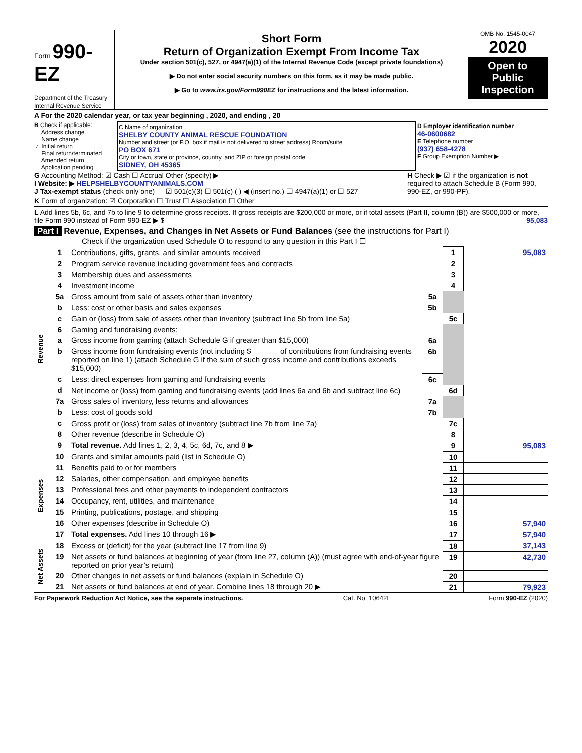Form 990-EZ
Department of the Treasury
Internal Revenue Service
Short Form
Return of Organization Exempt From Income Tax
Under section 501(c), 527, or 4947(a)(1) of the Internal Revenue Code (except private foundations)
▶ Do not enter social security numbers on this form, as it may be made public.
▶ Go to www.irs.gov/Form990EZ for instructions and the latest information.
OMB No. 1545-0047
2020
Open to Public Inspection
A For the 2020 calendar year, or tax year beginning , 2020, and ending , 20
B Check if applicable:
☐ Address change
☐ Name change
☑ Initial return
☐ Final return/terminated
☐ Amended return
☐ Application pending
C Name of organization
SHELBY COUNTY ANIMAL RESCUE FOUNDATION
Number and street (or P.O. box if mail is not delivered to street address) Room/suite
PO BOX 671
City or town, state or province, country, and ZIP or foreign postal code
SIDNEY, OH 45365
D Employer identification number
46-0600682
E Telephone number
(937) 658-4278
F Group Exemption Number ▶
G Accounting Method: ☑ Cash ☐ Accrual Other (specify) ▶
I Website: ▶ HELPSHELBYCOUNTYANIMALS.COM
J Tax-exempt status (check only one) — ☑ 501(c)(3) ☐ 501(c) ( ) ◀ (insert no.) ☐ 4947(a)(1) or ☐ 527
H Check ▶ ☑ if the organization is not required to attach Schedule B (Form 990, 990-EZ, or 990-PF).
K Form of organization: ☑ Corporation ☐ Trust ☐ Association ☐ Other
L Add lines 5b, 6c, and 7b to line 9 to determine gross receipts. If gross receipts are $200,000 or more, or if total assets (Part II, column (B)) are $500,000 or more, file Form 990 instead of Form 990-EZ ▶ $ 95,083
Part I Revenue, Expenses, and Changes in Net Assets or Fund Balances (see the instructions for Part I)
Check if the organization used Schedule O to respond to any question in this Part I ☐
| Revenue | 1 | Contributions, gifts, grants, and similar amounts received | | 1 | 95,083 |
| | 2 | Program service revenue including government fees and contracts | | 2 | |
| | 3 | Membership dues and assessments | | 3 | |
| | 4 | Investment income | | 4 | |
| | 5a | Gross amount from sale of assets other than inventory | 5a | | |
| | b | Less: cost or other basis and sales expenses | 5b | | |
| | c | Gain or (loss) from sale of assets other than inventory (subtract line 5b from line 5a) | | 5c | |
| | 6 | Gaming and fundraising events: | | | |
| | a | Gross income from gaming (attach Schedule G if greater than $15,000) | 6a | | |
| | b | Gross income from fundraising events (not including $ ______ of contributions from fundraising events reported on line 1) (attach Schedule G if the sum of such gross income and contributions exceeds $15,000) | 6b | | |
| | c | Less: direct expenses from gaming and fundraising events | 6c | | |
| | d | Net income or (loss) from gaming and fundraising events (add lines 6a and 6b and subtract line 6c) | | 6d | |
| | 7a | Gross sales of inventory, less returns and allowances | 7a | | |
| | b | Less: cost of goods sold | 7b | | |
| | c | Gross profit or (loss) from sales of inventory (subtract line 7b from line 7a) | | 7c | |
| | 8 | Other revenue (describe in Schedule O) | | 8 | |
| | 9 | Total revenue. Add lines 1, 2, 3, 4, 5c, 6d, 7c, and 8 ▶ | | 9 | 95,083 |
| Expenses | 10 | Grants and similar amounts paid (list in Schedule O) | 10 | |
| | 11 | Benefits paid to or for members | 11 | |
| | 12 | Salaries, other compensation, and employee benefits | 12 | |
| | 13 | Professional fees and other payments to independent contractors | 13 | |
| | 14 | Occupancy, rent, utilities, and maintenance | 14 | |
| | 15 | Printing, publications, postage, and shipping | 15 | |
| | 16 | Other expenses (describe in Schedule O) | 16 | 57,940 |
| | 17 | Total expenses. Add lines 10 through 16 ▶ | 17 | 57,940 |
| Net Assets | 18 | Excess or (deficit) for the year (subtract line 17 from line 9) | 18 | 37,143 |
| | 19 | Net assets or fund balances at beginning of year (from line 27, column (A)) (must agree with end-of-year figure reported on prior year’s return) | 19 | 42,730 |
| | 20 | Other changes in net assets or fund balances (explain in Schedule O) | 20 | |
| | 21 | Net assets or fund balances at end of year. Combine lines 18 through 20 ▶ | 21 | 79,923 |
For Paperwork Reduction Act Notice, see the separate instructions. Cat. No. 10642I Form 990-EZ (2020)